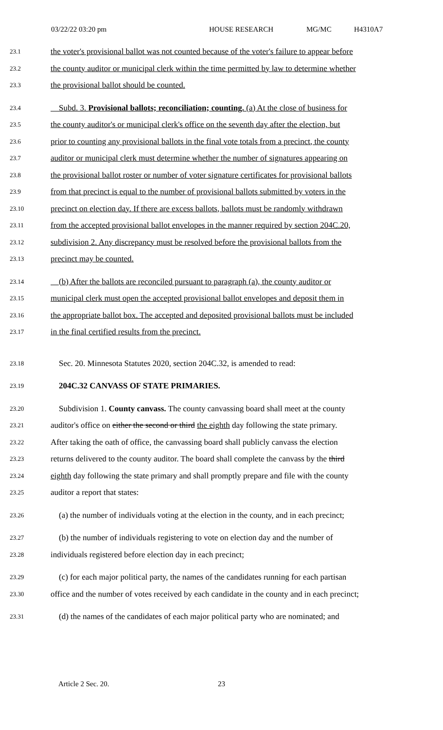03/22/22 03:20 pm HOUSE RESEARCH MG/MC H4310A7
23.1 the voter's provisional ballot was not counted because of the voter's failure to appear before
23.2 the county auditor or municipal clerk within the time permitted by law to determine whether
23.3 the provisional ballot should be counted.
23.4 Subd. 3. Provisional ballots; reconciliation; counting. (a) At the close of business for
23.5 the county auditor's or municipal clerk's office on the seventh day after the election, but
23.6 prior to counting any provisional ballots in the final vote totals from a precinct, the county
23.7 auditor or municipal clerk must determine whether the number of signatures appearing on
23.8 the provisional ballot roster or number of voter signature certificates for provisional ballots
23.9 from that precinct is equal to the number of provisional ballots submitted by voters in the
23.10 precinct on election day. If there are excess ballots, ballots must be randomly withdrawn
23.11 from the accepted provisional ballot envelopes in the manner required by section 204C.20,
23.12 subdivision 2. Any discrepancy must be resolved before the provisional ballots from the
23.13 precinct may be counted.
23.14 (b) After the ballots are reconciled pursuant to paragraph (a), the county auditor or
23.15 municipal clerk must open the accepted provisional ballot envelopes and deposit them in
23.16 the appropriate ballot box. The accepted and deposited provisional ballots must be included
23.17 in the final certified results from the precinct.
23.18 Sec. 20. Minnesota Statutes 2020, section 204C.32, is amended to read:
23.19 204C.32 CANVASS OF STATE PRIMARIES.
23.20 Subdivision 1. County canvass. The county canvassing board shall meet at the county
23.21 auditor's office on either the second or third the eighth day following the state primary.
23.22 After taking the oath of office, the canvassing board shall publicly canvass the election
23.23 returns delivered to the county auditor. The board shall complete the canvass by the third
23.24 eighth day following the state primary and shall promptly prepare and file with the county
23.25 auditor a report that states:
23.26 (a) the number of individuals voting at the election in the county, and in each precinct;
23.27 (b) the number of individuals registering to vote on election day and the number of
23.28 individuals registered before election day in each precinct;
23.29 (c) for each major political party, the names of the candidates running for each partisan
23.30 office and the number of votes received by each candidate in the county and in each precinct;
23.31 (d) the names of the candidates of each major political party who are nominated; and
Article 2 Sec. 20. 23